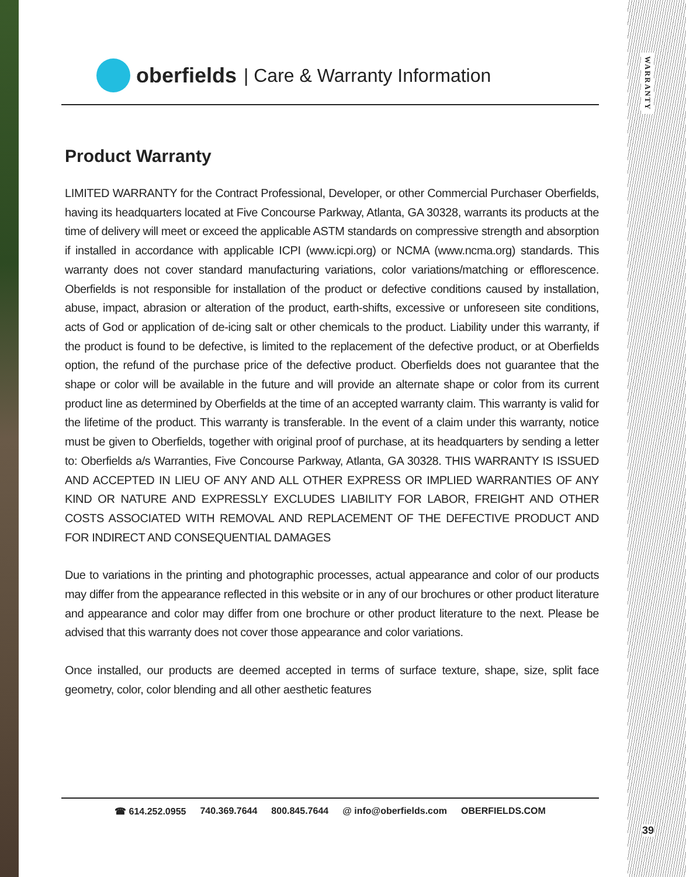WARRANTY
39
oberfields | Care & Warranty Information
Product Warranty
LIMITED WARRANTY for the Contract Professional, Developer, or other Commercial Purchaser Oberfields, having its headquarters located at Five Concourse Parkway, Atlanta, GA 30328, warrants its products at the time of delivery will meet or exceed the applicable ASTM standards on compressive strength and absorption if installed in accordance with applicable ICPI (www.icpi.org) or NCMA (www.ncma.org) standards. This warranty does not cover standard manufacturing variations, color variations/matching or efflorescence. Oberfields is not responsible for installation of the product or defective conditions caused by installation, abuse, impact, abrasion or alteration of the product, earth-shifts, excessive or unforeseen site conditions, acts of God or application of de-icing salt or other chemicals to the product. Liability under this warranty, if the product is found to be defective, is limited to the replacement of the defective product, or at Oberfields option, the refund of the purchase price of the defective product. Oberfields does not guarantee that the shape or color will be available in the future and will provide an alternate shape or color from its current product line as determined by Oberfields at the time of an accepted warranty claim. This warranty is valid for the lifetime of the product. This warranty is transferable. In the event of a claim under this warranty, notice must be given to Oberfields, together with original proof of purchase, at its headquarters by sending a letter to: Oberfields a/s Warranties, Five Concourse Parkway, Atlanta, GA 30328. THIS WARRANTY IS ISSUED AND ACCEPTED IN LIEU OF ANY AND ALL OTHER EXPRESS OR IMPLIED WARRANTIES OF ANY KIND OR NATURE AND EXPRESSLY EXCLUDES LIABILITY FOR LABOR, FREIGHT AND OTHER COSTS ASSOCIATED WITH REMOVAL AND REPLACEMENT OF THE DEFECTIVE PRODUCT AND FOR INDIRECT AND CONSEQUENTIAL DAMAGES
Due to variations in the printing and photographic processes, actual appearance and color of our products may differ from the appearance reflected in this website or in any of our brochures or other product literature and appearance and color may differ from one brochure or other product literature to the next. Please be advised that this warranty does not cover those appearance and color variations.
Once installed, our products are deemed accepted in terms of surface texture, shape, size, split face geometry, color, color blending and all other aesthetic features
☎ 614.252.0955 740.369.7644 800.845.7644 @ info@oberfields.com OBERFIELDS.COM